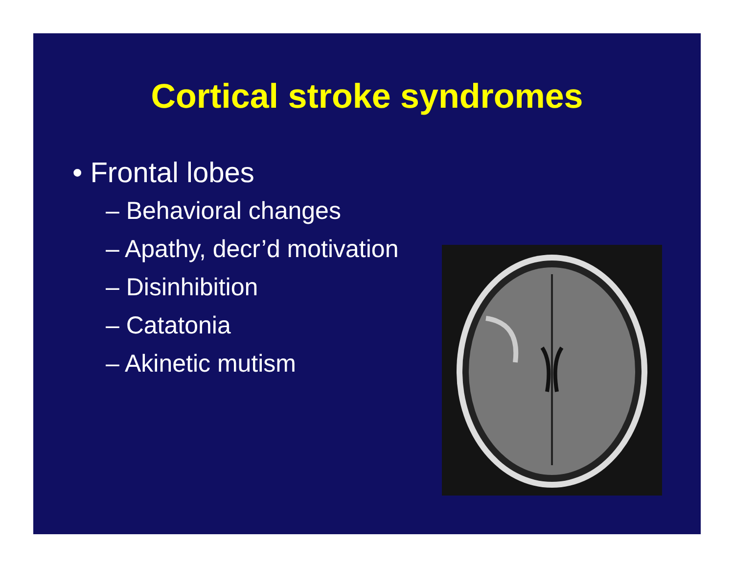Cortical stroke syndromes
• Frontal lobes
– Behavioral changes
– Apathy, decr’d motivation
– Disinhibition
– Catatonia
– Akinetic mutism